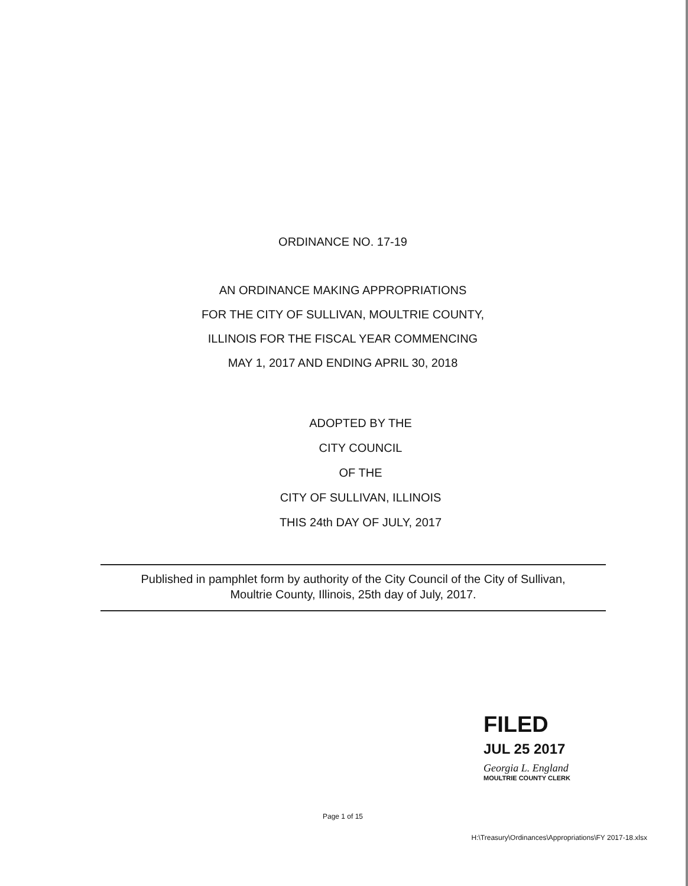ORDINANCE NO. 17-19
AN ORDINANCE MAKING APPROPRIATIONS
FOR THE CITY OF SULLIVAN, MOULTRIE COUNTY,
ILLINOIS FOR THE FISCAL YEAR COMMENCING
MAY 1, 2017 AND ENDING APRIL 30, 2018
ADOPTED BY THE
CITY COUNCIL
OF THE
CITY OF SULLIVAN, ILLINOIS
THIS 24th DAY OF JULY, 2017
Published in pamphlet form by authority of the City Council of the City of Sullivan,
Moultrie County, Illinois, 25th day of July, 2017.
FILED
JUL 25 2017
Georgia L. England
MOULTRIE COUNTY CLERK
Page 1 of 15
H:\Treasury\Ordinances\Appropriations\FY 2017-18.xlsx